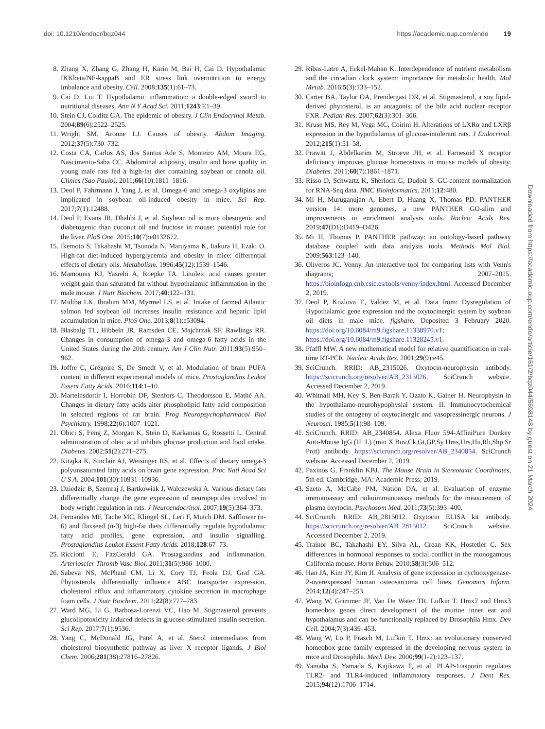doi: 10.1210/endocr/bqz044 https://academic.oup.com/endo 19
8. Zhang X, Zhang G, Zhang H, Karin M, Bai H, Cai D. Hypothalamic IKKbeta/NF-kappaB and ER stress link overnutrition to energy imbalance and obesity. Cell. 2008;135(1):61–73.
9. Cai D, Liu T. Hypothalamic inflammation: a double-edged sword to nutritional diseases. Ann N Y Acad Sci. 2011;1243:E1–39.
10. Stein CJ, Colditz GA. The epidemic of obesity. J Clin Endocrinol Metab. 2004;89(6):2522–2525.
11. Wright SM, Aronne LJ. Causes of obesity. Abdom Imaging. 2012;37(5):730–732.
12. Costa CA, Carlos AS, dos Santos Ade S, Monteiro AM, Moura EG, Nascimento-Saba CC. Abdominal adiposity, insulin and bone quality in young male rats fed a high-fat diet containing soybean or canola oil. Clinics (Sao Paulo). 2011;66(10):1811–1816.
13. Deol P, Fahrmann J, Yang J, et al. Omega-6 and omega-3 oxylipins are implicated in soybean oil-induced obesity in mice. Sci Rep. 2017;7(1):12488.
14. Deol P, Evans JR, Dhahbi J, et al. Soybean oil is more obesogenic and diabetogenic than coconut oil and fructose in mouse: potential role for the liver. PloS One. 2015;10(7):e0132672.
15. Ikemoto S, Takahashi M, Tsunoda N, Maruyama K, Itakura H, Ezaki O. High-fat diet-induced hyperglycemia and obesity in mice: differential effects of dietary oils. Metabolism. 1996;45(12):1539–1546.
16. Mamounis KJ, Yasrebi A, Roepke TA. Linoleic acid causes greater weight gain than saturated fat without hypothalamic inflammation in the male mouse. J Nutr Biochem. 2017;40:122–131.
17. Midtbø LK, Ibrahim MM, Myrmel LS, et al. Intake of farmed Atlantic salmon fed soybean oil increases insulin resistance and hepatic lipid accumulation in mice. PloS One. 2013;8(1):e53094.
18. Blasbalg TL, Hibbeln JR, Ramsden CE, Majchrzak SF, Rawlings RR. Changes in consumption of omega-3 and omega-6 fatty acids in the United States during the 20th century. Am J Clin Nutr. 2011;93(5):950–962.
19. Joffre C, Grégoire S, De Smedt V, et al. Modulation of brain PUFA content in different experimental models of mice. Prostaglandins Leukot Essent Fatty Acids. 2016;114:1–10.
20. Marteinsdottir I, Horrobin DF, Stenfors C, Theodorsson E, Mathé AA. Changes in dietary fatty acids alter phospholipid fatty acid composition in selected regions of rat brain. Prog Neuropsychopharmacol Biol Psychiatry. 1998;22(6):1007–1021.
21. Obici S, Feng Z, Morgan K, Stein D, Karkanias G, Rossetti L. Central administration of oleic acid inhibits glucose production and food intake. Diabetes. 2002;51(2):271–275.
22. Kitajka K, Sinclair AJ, Weisinger RS, et al. Effects of dietary omega-3 polyunsaturated fatty acids on brain gene expression. Proc Natl Acad Sci U S A. 2004;101(30):10931–10936.
23. Dziedzic B, Szemraj J, Bartkowiak J, Walczewska A. Various dietary fats differentially change the gene expression of neuropeptides involved in body weight regulation in rats. J Neuroendocrinol. 2007;19(5):364–373.
24. Fernandes MF, Tache MC, Klingel SL, Leri F, Mutch DM. Safflower (n-6) and flaxseed (n-3) high-fat diets differentially regulate hypothalamic fatty acid profiles, gene expression, and insulin signalling. Prostaglandins Leukot Essent Fatty Acids. 2018;128:67–73.
25. Ricciotti E, FitzGerald GA. Prostaglandins and inflammation. Arterioscler Thromb Vasc Biol. 2011;31(5):986–1000.
26. Sabeva NS, McPhaul CM, Li X, Cory TJ, Feola DJ, Graf GA. Phytosterols differentially influence ABC transporter expression, cholesterol efflux and inflammatory cytokine secretion in macrophage foam cells. J Nutr Biochem. 2011;22(8):777–783.
27. Ward MG, Li G, Barbosa-Lorenzi VC, Hao M. Stigmasterol prevents glucolipotoxicity induced defects in glucose-stimulated insulin secretion. Sci Rep. 2017;7(1):9536.
28. Yang C, McDonald JG, Patel A, et al. Sterol intermediates from cholesterol biosynthetic pathway as liver X receptor ligands. J Biol Chem. 2006;281(38):27816–27826.
29. Ribas-Latre A, Eckel-Mahan K. Interdependence of nutrient metabolism and the circadian clock system: importance for metabolic health. Mol Metab. 2016;5(3):133–152.
30. Carter BA, Taylor OA, Prendergast DR, et al. Stigmasterol, a soy lipid-derived phytosterol, is an antagonist of the bile acid nuclear receptor FXR. Pediatr Res. 2007;62(3):301–306.
31. Kruse MS, Rey M, Vega MC, Coirini H. Alterations of LXRα and LXRβ expression in the hypothalamus of glucose-intolerant rats. J Endocrinol. 2012;215(1):51–58.
32. Prawitt J, Abdelkarim M, Stroeve JH, et al. Farnesoid X receptor deficiency improves glucose homeostasis in mouse models of obesity. Diabetes. 2011;60(7):1861–1871.
33. Risso D, Schwartz K, Sherlock G, Dudoit S. GC-content normalization for RNA-Seq data. BMC Bioinformatics. 2011;12:480.
34. Mi H, Muruganujan A, Ebert D, Huang X, Thomas PD. PANTHER version 14: more genomes, a new PANTHER GO-slim and improvements in enrichment analysis tools. Nucleic Acids Res. 2019;47(D1):D419–D426.
35. Mi H, Thomas P. PANTHER pathway: an ontology-based pathway database coupled with data analysis tools. Methods Mol Biol. 2009;563:123–140.
36. Oliveros JC. Venny. An interactive tool for comparing lists with Venn's diagrams; 2007–2015. https://bioinfogp.cnb.csic.es/tools/venny/index.html. Accessed December 2, 2019.
37. Deol P, Kozlova E, Valdez M, et al. Data from: Dysregulation of Hypothalamic gene expression and the oxytocinergic system by soybean oil diets in male mice. figshare. Deposited 3 February 2020. https://doi.org/10.6084/m9.figshare.11338970.v1; https://doi.org/10.6084/m9.figshare.11328245.v1.
38. Pfaffl MW. A new mathematical model for relative quantification in real-time RT-PCR. Nucleic Acids Res. 2001;29(9):e45.
39. SciCrunch. RRID: AB_2315026. Oxytocin-neurophysin antibody. https://scicrunch.org/resolver/AB_2315026. SciCrunch website. Accessed December 2, 2019.
40. Whitnall MH, Key S, Ben-Barak Y, Ozato K, Gainer H. Neurophysin in the hypothalamo-neurohypophysial system. II. Immunocytochemical studies of the ontogeny of oxytocinergic and vasopressinergic neurons. J Neurosci. 1985;5(1):98–109.
41. SciCrunch. RRID: AB_2340854. Alexa Fluor 594-AffiniPure Donkey Anti-Mouse IgG (H+L) (min X Bov,Ck,Gt,GP,Sy Hms,Hrs,Hu,Rb,Shp Sr Prot) antibody. https://scicrunch.org/resolver/AB_2340854. SciCrunch website. Accessed December 2, 2019.
42. Paxinos G, Franklin KBJ. The Mouse Brain in Stereotaxic Coordinates, 5th ed. Cambridge, MA: Academic Press; 2019.
43. Szeto A, McCabe PM, Nation DA, et al. Evaluation of enzyme immunoassay and radioimmunoassay methods for the measurement of plasma oxytocin. Psychosom Med. 2011;73(5):393–400.
44. SciCrunch. RRID: AB_2815012. Oxytocin ELISA kit antibody. https://scicrunch.org/resolver/AB_2815012. SciCrunch website. Accessed December 2, 2019.
45. Trainor BC, Takahashi EY, Silva AL, Crean KK, Hostetler C. Sex differences in hormonal responses to social conflict in the monogamous California mouse. Horm Behav. 2010;58(3):506–512.
46. Han JA, Kim JY, Kim JI. Analysis of gene expression in cyclooxygenase-2-overexpressed human osteosarcoma cell lines. Genomics Inform. 2014;12(4):247–253.
47. Wang W, Grimmer JF, Van De Water TR, Lufkin T. Hmx2 and Hmx3 homeobox genes direct development of the murine inner ear and hypothalamus and can be functionally replaced by Drosophila Hmx. Dev Cell. 2004;7(3):439–453.
48. Wang W, Lo P, Frasch M, Lufkin T. Hmx: an evolutionary conserved homeobox gene family expressed in the developing nervous system in mice and Drosophila. Mech Dev. 2000;99(1-2):123–137.
49. Yamaba S, Yamada S, Kajikawa T, et al. PLAP-1/asporin regulates TLR2- and TLR4-induced inflammatory responses. J Dent Res. 2015;94(12):1706–1714.
Downloaded from https://academic.oup.com/endo/article/161/2/bqz044/5698148 by guest on 21 March 2024